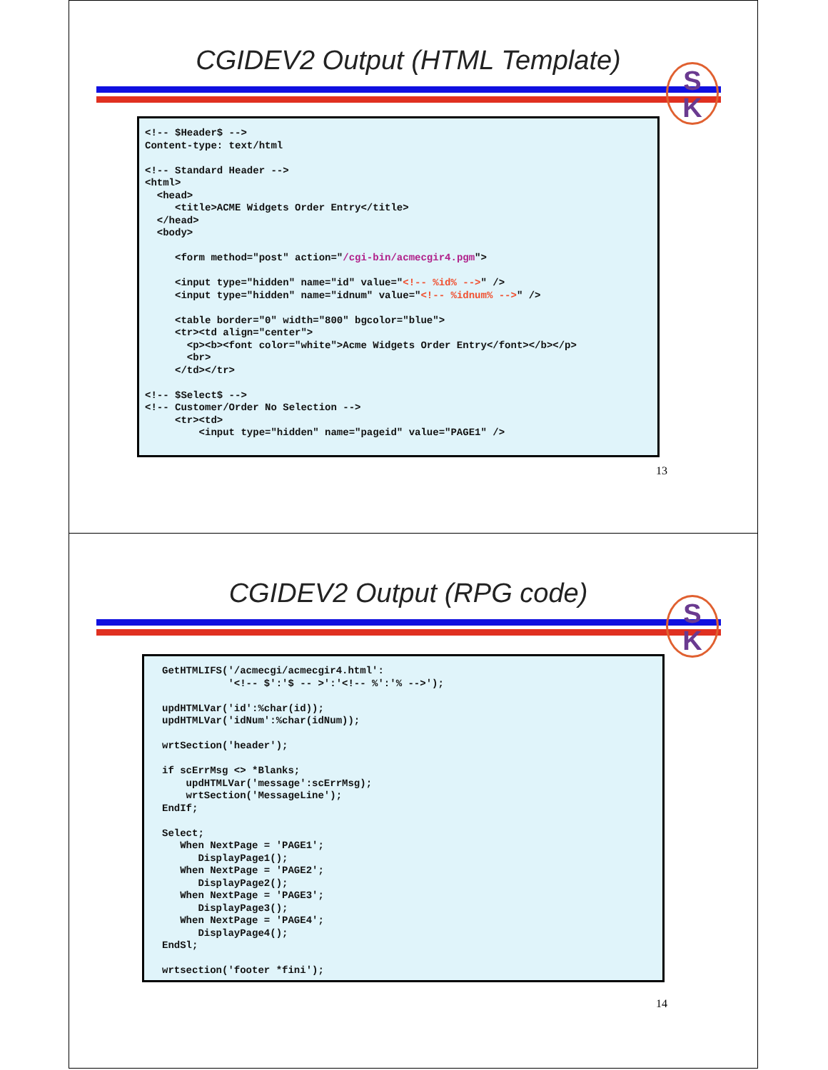CGIDEV2 Output (HTML Template)
S
K
<!-- $Header$ -->
Content-type: text/html

<!-- Standard Header -->
<html>
  <head>
     <title>ACME Widgets Order Entry</title>
  </head>
  <body>

     <form method="post" action="/cgi-bin/acmecgir4.pgm">

     <input type="hidden" name="id" value="<!-- %id% -->" />
     <input type="hidden" name="idnum" value="<!-- %idnum% -->" />

     <table border="0" width="800" bgcolor="blue">
     <tr><td align="center">
       <p><b><font color="white">Acme Widgets Order Entry</font></b></p>
       <br>
     </td></tr>

<!-- $Select$ -->
<!-- Customer/Order No Selection -->
     <tr><td>
         <input type="hidden" name="pageid" value="PAGE1" />
13
CGIDEV2 Output (RPG code)
S
K
GetHTMLIFS('/acmecgi/acmecgir4.html':
           '<!-- $':'$ -- >':'<!-- %':'% -->');

updHTMLVar('id':%char(id));
updHTMLVar('idNum':%char(idNum));

wrtSection('header');

if scErrMsg <> *Blanks;
    updHTMLVar('message':scErrMsg);
    wrtSection('MessageLine');
EndIf;

Select;
   When NextPage = 'PAGE1';
      DisplayPage1();
   When NextPage = 'PAGE2';
      DisplayPage2();
   When NextPage = 'PAGE3';
      DisplayPage3();
   When NextPage = 'PAGE4';
      DisplayPage4();
EndSl;

wrtsection('footer *fini');
14